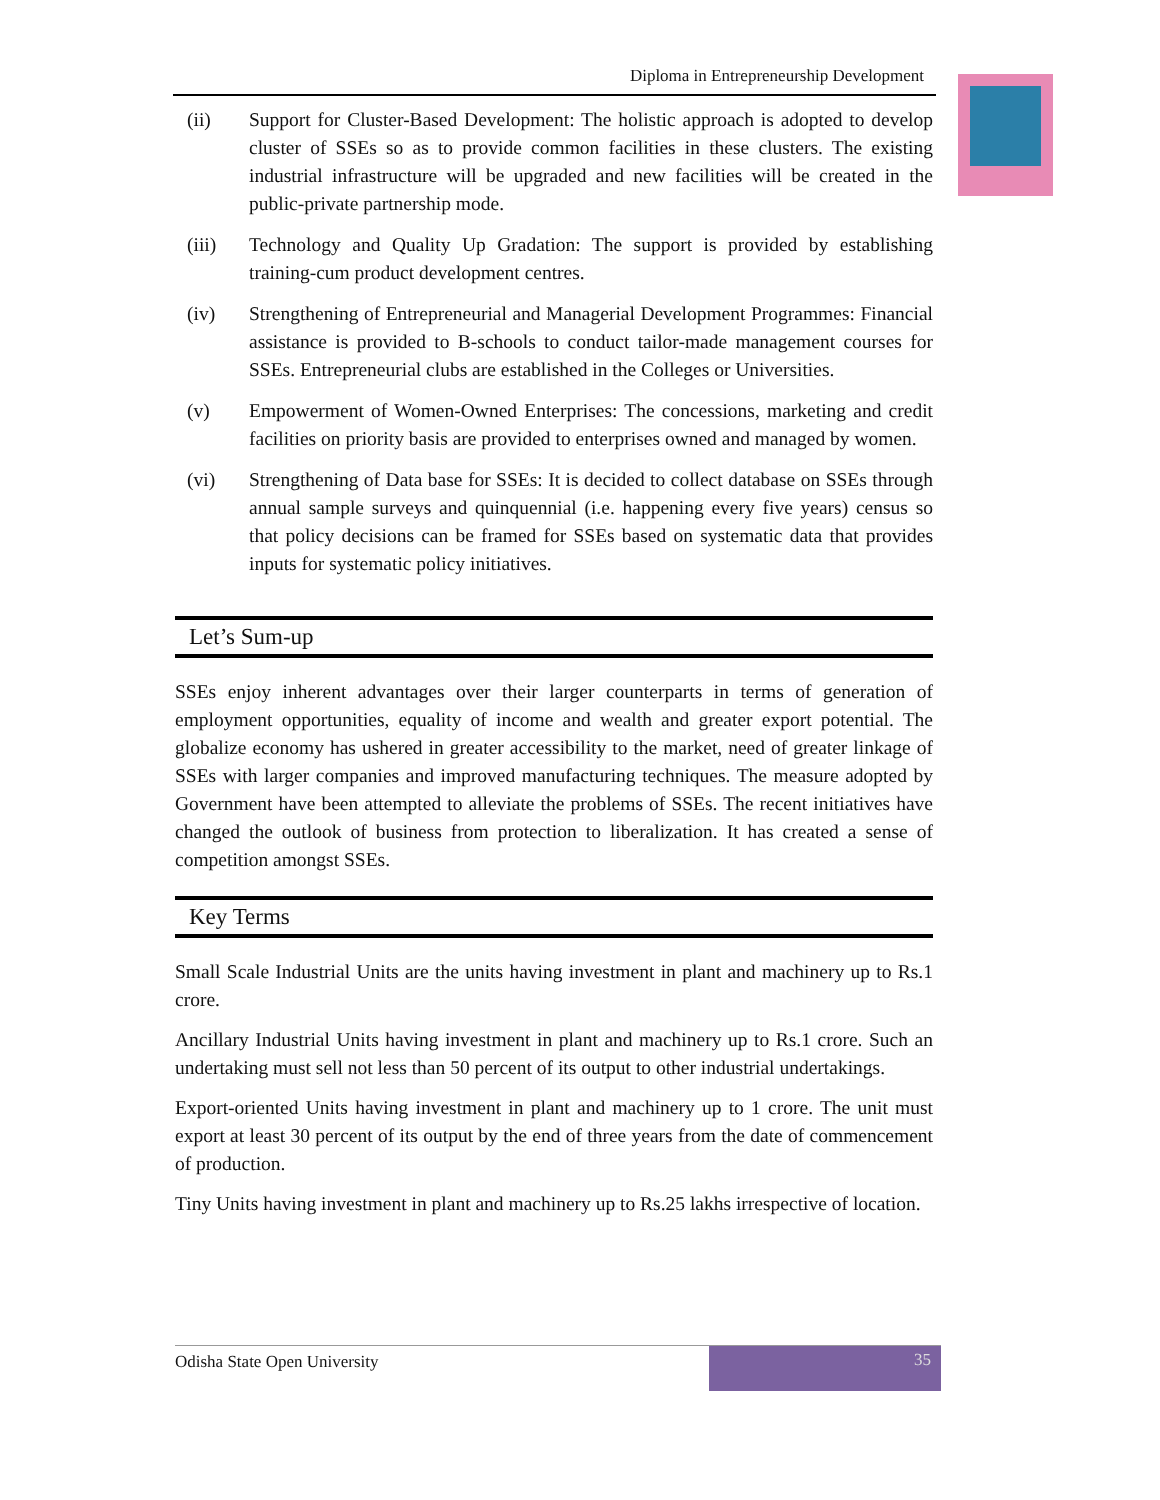Diploma in Entrepreneurship Development
(ii) Support for Cluster-Based Development: The holistic approach is adopted to develop cluster of SSEs so as to provide common facilities in these clusters. The existing industrial infrastructure will be upgraded and new facilities will be created in the public-private partnership mode.
(iii) Technology and Quality Up Gradation: The support is provided by establishing training-cum product development centres.
(iv) Strengthening of Entrepreneurial and Managerial Development Programmes: Financial assistance is provided to B-schools to conduct tailor-made management courses for SSEs. Entrepreneurial clubs are established in the Colleges or Universities.
(v) Empowerment of Women-Owned Enterprises: The concessions, marketing and credit facilities on priority basis are provided to enterprises owned and managed by women.
(vi) Strengthening of Data base for SSEs: It is decided to collect database on SSEs through annual sample surveys and quinquennial (i.e. happening every five years) census so that policy decisions can be framed for SSEs based on systematic data that provides inputs for systematic policy initiatives.
Let’s Sum-up
SSEs enjoy inherent advantages over their larger counterparts in terms of generation of employment opportunities, equality of income and wealth and greater export potential. The globalize economy has ushered in greater accessibility to the market, need of greater linkage of SSEs with larger companies and improved manufacturing techniques. The measure adopted by Government have been attempted to alleviate the problems of SSEs. The recent initiatives have changed the outlook of business from protection to liberalization. It has created a sense of competition amongst SSEs.
Key Terms
Small Scale Industrial Units are the units having investment in plant and machinery up to Rs.1 crore.
Ancillary Industrial Units having investment in plant and machinery up to Rs.1 crore. Such an undertaking must sell not less than 50 percent of its output to other industrial undertakings.
Export-oriented Units having investment in plant and machinery up to 1 crore. The unit must export at least 30 percent of its output by the end of three years from the date of commencement of production.
Tiny Units having investment in plant and machinery up to Rs.25 lakhs irrespective of location.
Odisha State Open University 35